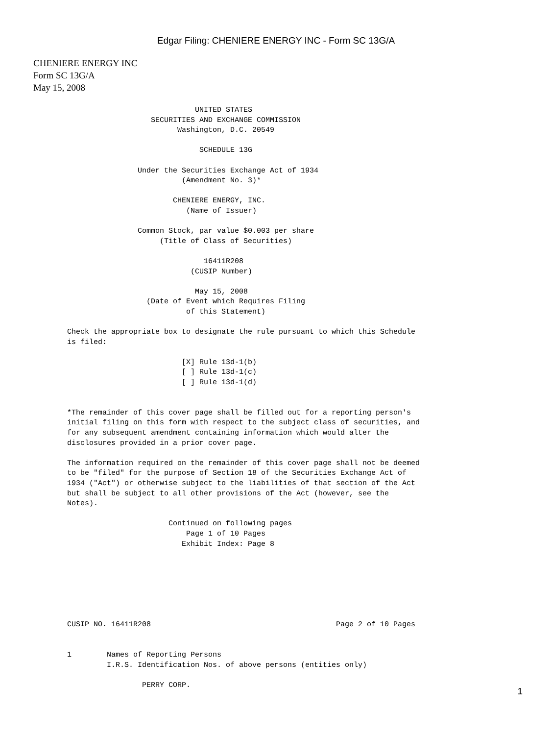Edgar Filing: CHENIERE ENERGY INC - Form SC 13G/A
CHENIERE ENERGY INC
Form SC 13G/A
May 15, 2008
                             UNITED STATES
                   SECURITIES AND EXCHANGE COMMISSION
                         Washington, D.C. 20549

                              SCHEDULE 13G

                Under the Securities Exchange Act of 1934
                          (Amendment No. 3)*

                        CHENIERE ENERGY, INC.
                           (Name of Issuer)

                Common Stock, par value $0.003 per share
                     (Title of Class of Securities)

                               16411R208
                            (CUSIP Number)

                             May 15, 2008
                  (Date of Event which Requires Filing
                           of this Statement)

Check the appropriate box to designate the rule pursuant to which this Schedule
is filed:

                          [X] Rule 13d-1(b)
                          [ ] Rule 13d-1(c)
                          [ ] Rule 13d-1(d)


*The remainder of this cover page shall be filled out for a reporting person's
initial filing on this form with respect to the subject class of securities, and
for any subsequent amendment containing information which would alter the
disclosures provided in a prior cover page.

The information required on the remainder of this cover page shall not be deemed
to be "filed" for the purpose of Section 18 of the Securities Exchange Act of
1934 ("Act") or otherwise subject to the liabilities of that section of the Act
but shall be subject to all other provisions of the Act (however, see the
Notes).

                       Continued on following pages
                           Page 1 of 10 Pages
                          Exhibit Index: Page 8







CUSIP NO. 16411R208                                          Page 2 of 10 Pages


1        Names of Reporting Persons
         I.R.S. Identification Nos. of above persons (entities only)

                 PERRY CORP.
1